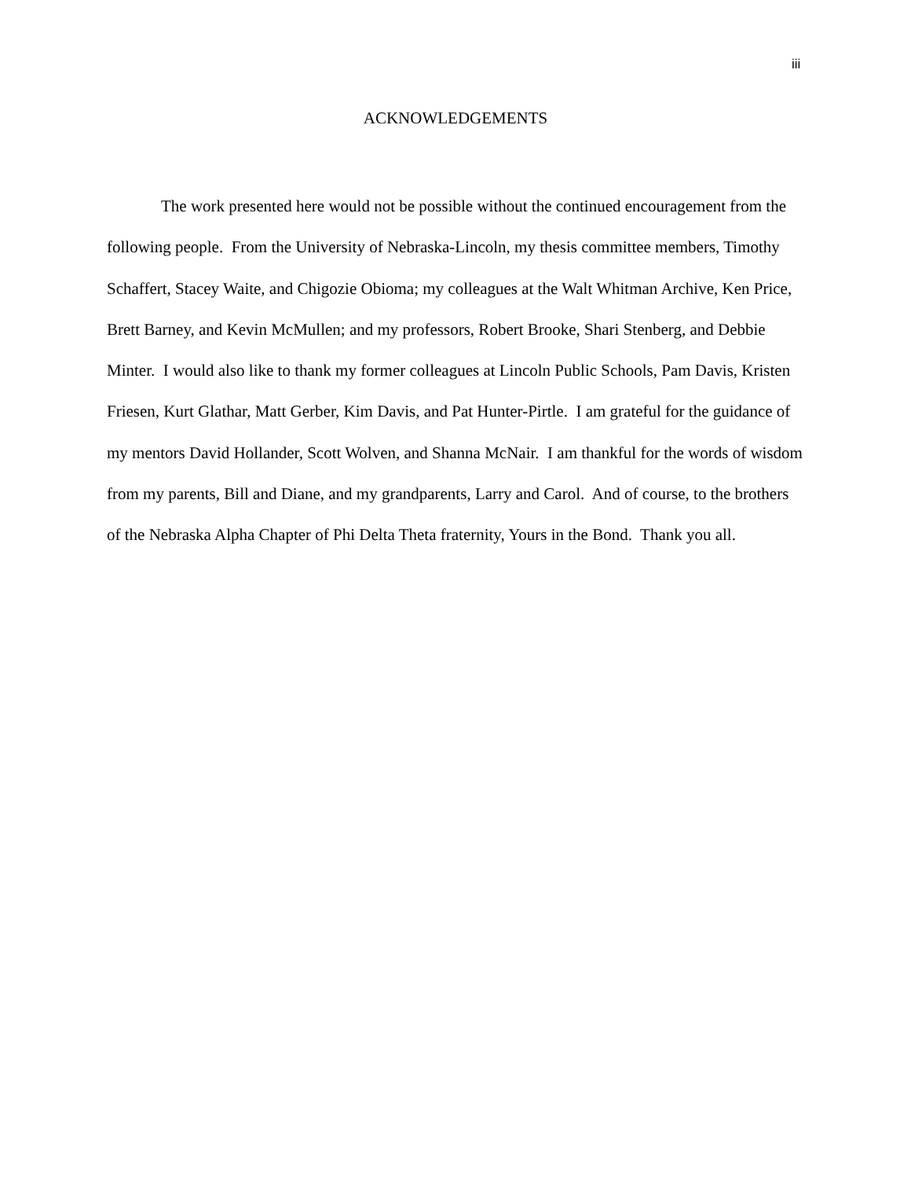iii
ACKNOWLEDGEMENTS
The work presented here would not be possible without the continued encouragement from the following people. From the University of Nebraska-Lincoln, my thesis committee members, Timothy Schaffert, Stacey Waite, and Chigozie Obioma; my colleagues at the Walt Whitman Archive, Ken Price, Brett Barney, and Kevin McMullen; and my professors, Robert Brooke, Shari Stenberg, and Debbie Minter. I would also like to thank my former colleagues at Lincoln Public Schools, Pam Davis, Kristen Friesen, Kurt Glathar, Matt Gerber, Kim Davis, and Pat Hunter-Pirtle. I am grateful for the guidance of my mentors David Hollander, Scott Wolven, and Shanna McNair. I am thankful for the words of wisdom from my parents, Bill and Diane, and my grandparents, Larry and Carol. And of course, to the brothers of the Nebraska Alpha Chapter of Phi Delta Theta fraternity, Yours in the Bond. Thank you all.